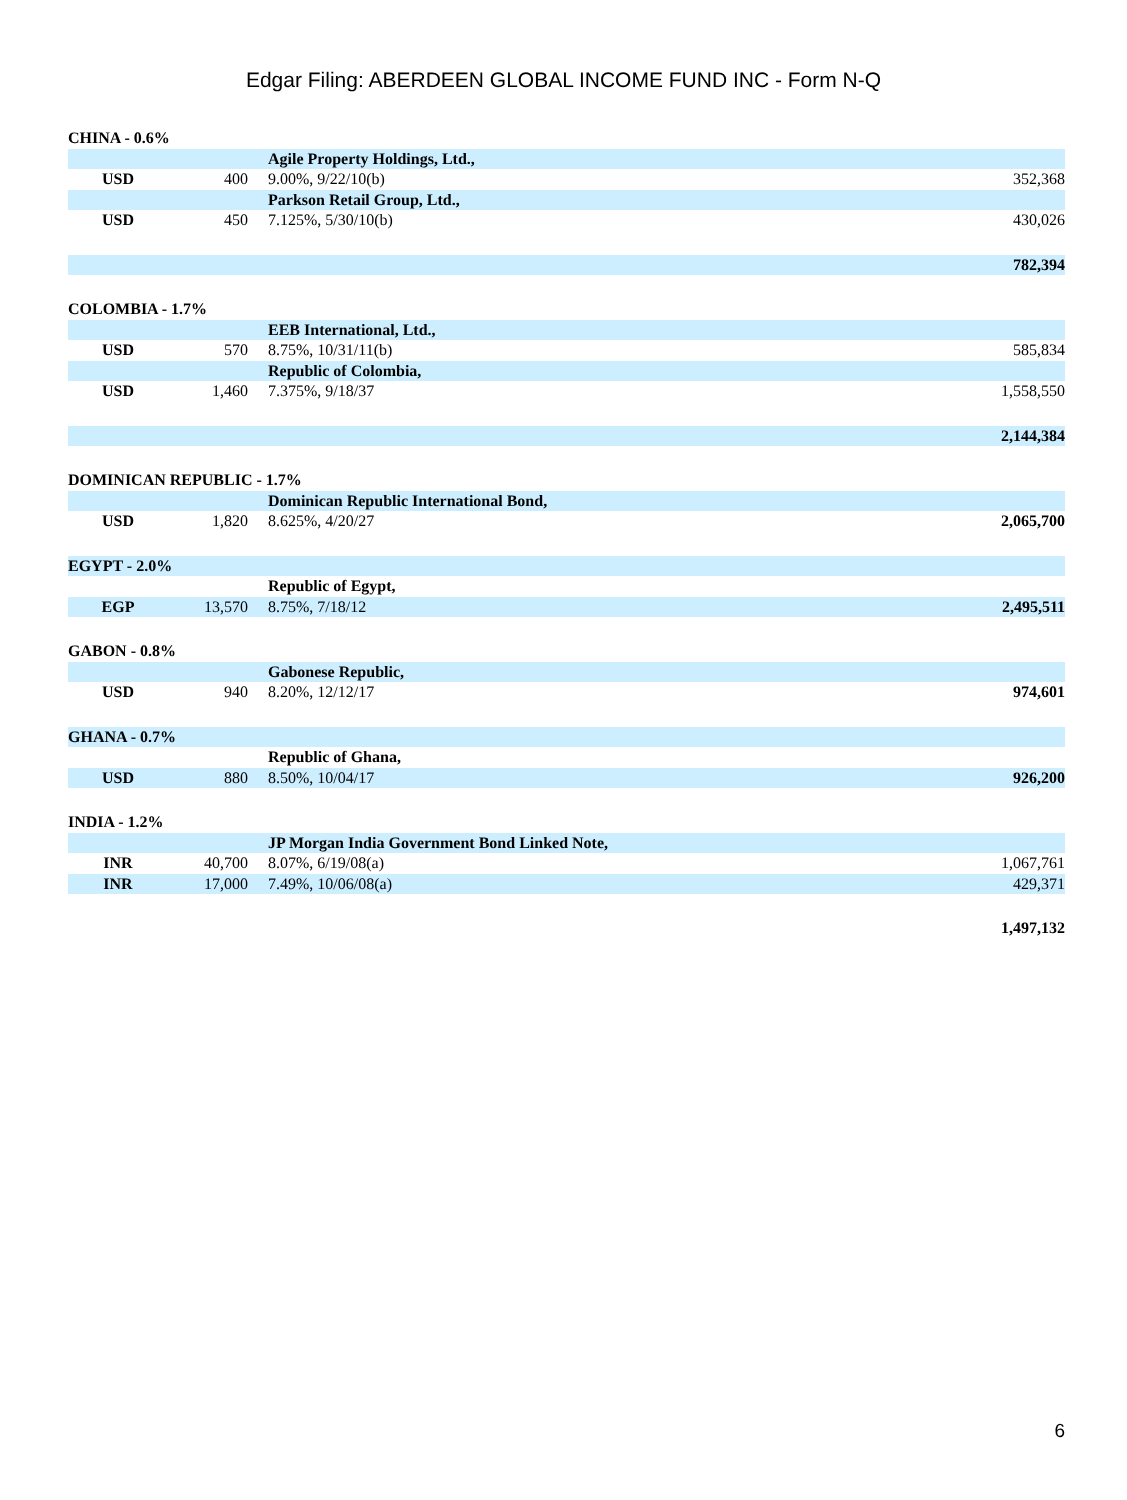Edgar Filing: ABERDEEN GLOBAL INCOME FUND INC - Form N-Q
| CHINA - 0.6% | | | | |
| | | | Agile Property Holdings, Ltd., | |
| | USD | 400 | 9.00%, 9/22/10(b) | 352,368 |
| | | | Parkson Retail Group, Ltd., | |
| | USD | 450 | 7.125%, 5/30/10(b) | 430,026 |
| | | | | 782,394 |
| COLOMBIA - 1.7% | | | | |
| | | | EEB International, Ltd., | |
| | USD | 570 | 8.75%, 10/31/11(b) | 585,834 |
| | | | Republic of Colombia, | |
| | USD | 1,460 | 7.375%, 9/18/37 | 1,558,550 |
| | | | | 2,144,384 |
| DOMINICAN REPUBLIC - 1.7% | | | | |
| | | | Dominican Republic International Bond, | |
| | USD | 1,820 | 8.625%, 4/20/27 | 2,065,700 |
| EGYPT - 2.0% | | | | |
| | | | Republic of Egypt, | |
| | EGP | 13,570 | 8.75%, 7/18/12 | 2,495,511 |
| GABON - 0.8% | | | | |
| | | | Gabonese Republic, | |
| | USD | 940 | 8.20%, 12/12/17 | 974,601 |
| GHANA - 0.7% | | | | |
| | | | Republic of Ghana, | |
| | USD | 880 | 8.50%, 10/04/17 | 926,200 |
| INDIA - 1.2% | | | | |
| | | | JP Morgan India Government Bond Linked Note, | |
| | INR | 40,700 | 8.07%, 6/19/08(a) | 1,067,761 |
| | INR | 17,000 | 7.49%, 10/06/08(a) | 429,371 |
| | | | | 1,497,132 |
6